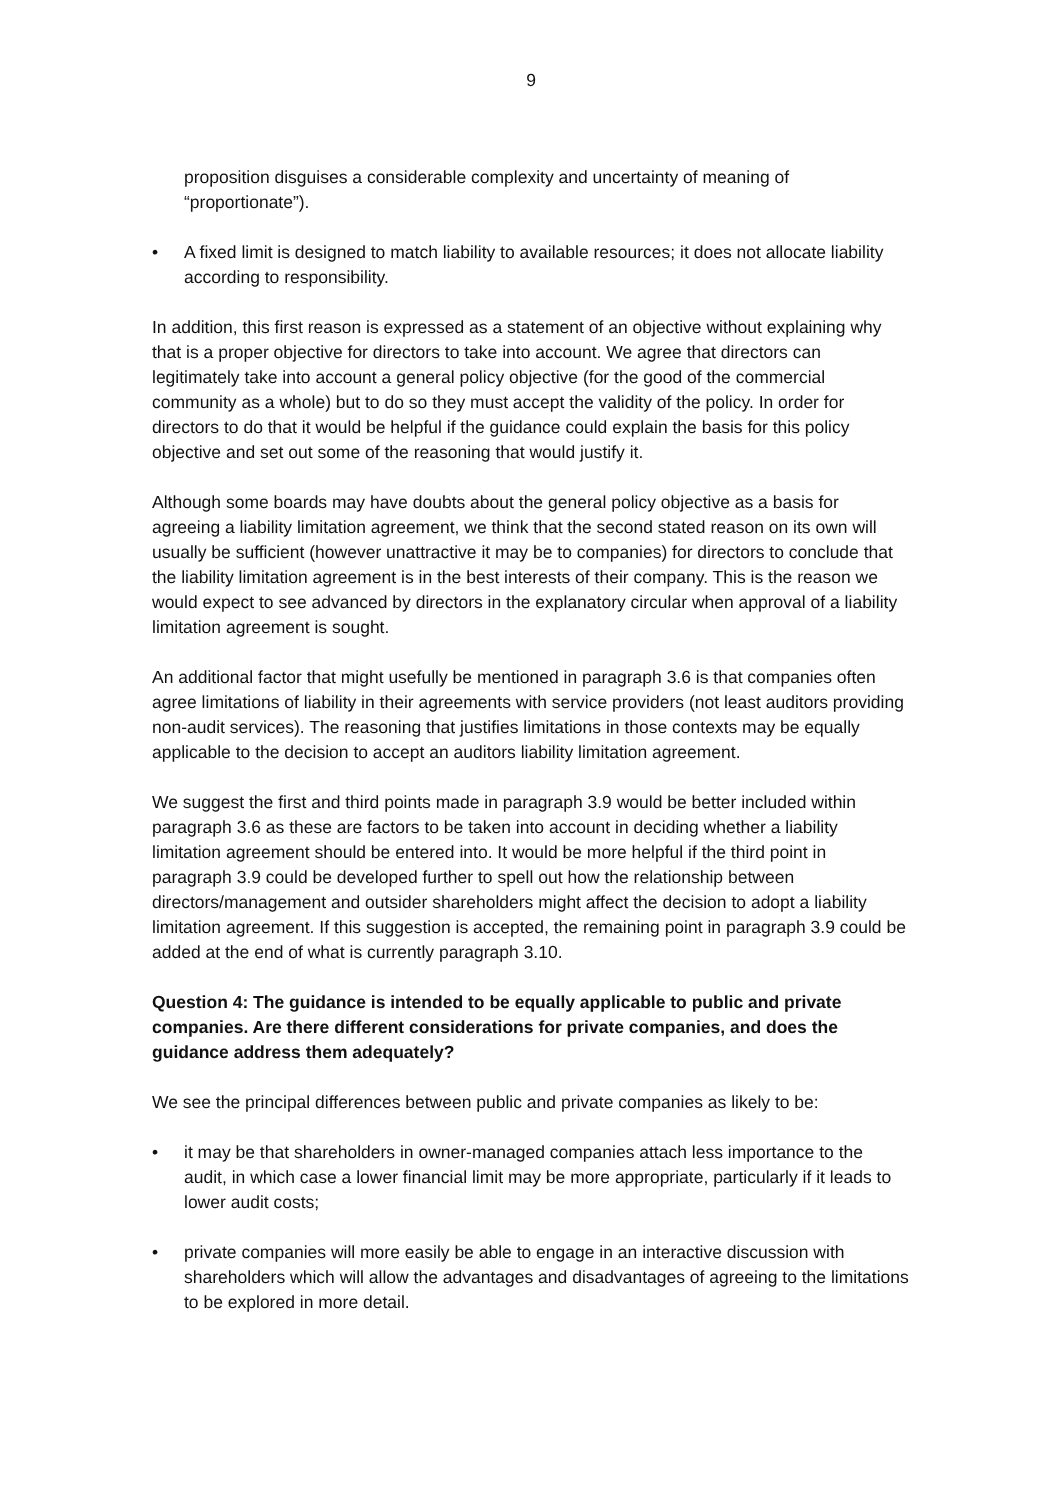9
proposition disguises a considerable complexity and uncertainty of meaning of “proportionate”).
• A fixed limit is designed to match liability to available resources; it does not allocate liability according to responsibility.
In addition, this first reason is expressed as a statement of an objective without explaining why that is a proper objective for directors to take into account. We agree that directors can legitimately take into account a general policy objective (for the good of the commercial community as a whole) but to do so they must accept the validity of the policy. In order for directors to do that it would be helpful if the guidance could explain the basis for this policy objective and set out some of the reasoning that would justify it.
Although some boards may have doubts about the general policy objective as a basis for agreeing a liability limitation agreement, we think that the second stated reason on its own will usually be sufficient (however unattractive it may be to companies) for directors to conclude that the liability limitation agreement is in the best interests of their company. This is the reason we would expect to see advanced by directors in the explanatory circular when approval of a liability limitation agreement is sought.
An additional factor that might usefully be mentioned in paragraph 3.6 is that companies often agree limitations of liability in their agreements with service providers (not least auditors providing non-audit services). The reasoning that justifies limitations in those contexts may be equally applicable to the decision to accept an auditors liability limitation agreement.
We suggest the first and third points made in paragraph 3.9 would be better included within paragraph 3.6 as these are factors to be taken into account in deciding whether a liability limitation agreement should be entered into. It would be more helpful if the third point in paragraph 3.9 could be developed further to spell out how the relationship between directors/management and outsider shareholders might affect the decision to adopt a liability limitation agreement. If this suggestion is accepted, the remaining point in paragraph 3.9 could be added at the end of what is currently paragraph 3.10.
Question 4: The guidance is intended to be equally applicable to public and private companies. Are there different considerations for private companies, and does the guidance address them adequately?
We see the principal differences between public and private companies as likely to be:
• it may be that shareholders in owner-managed companies attach less importance to the audit, in which case a lower financial limit may be more appropriate, particularly if it leads to lower audit costs;
• private companies will more easily be able to engage in an interactive discussion with shareholders which will allow the advantages and disadvantages of agreeing to the limitations to be explored in more detail.